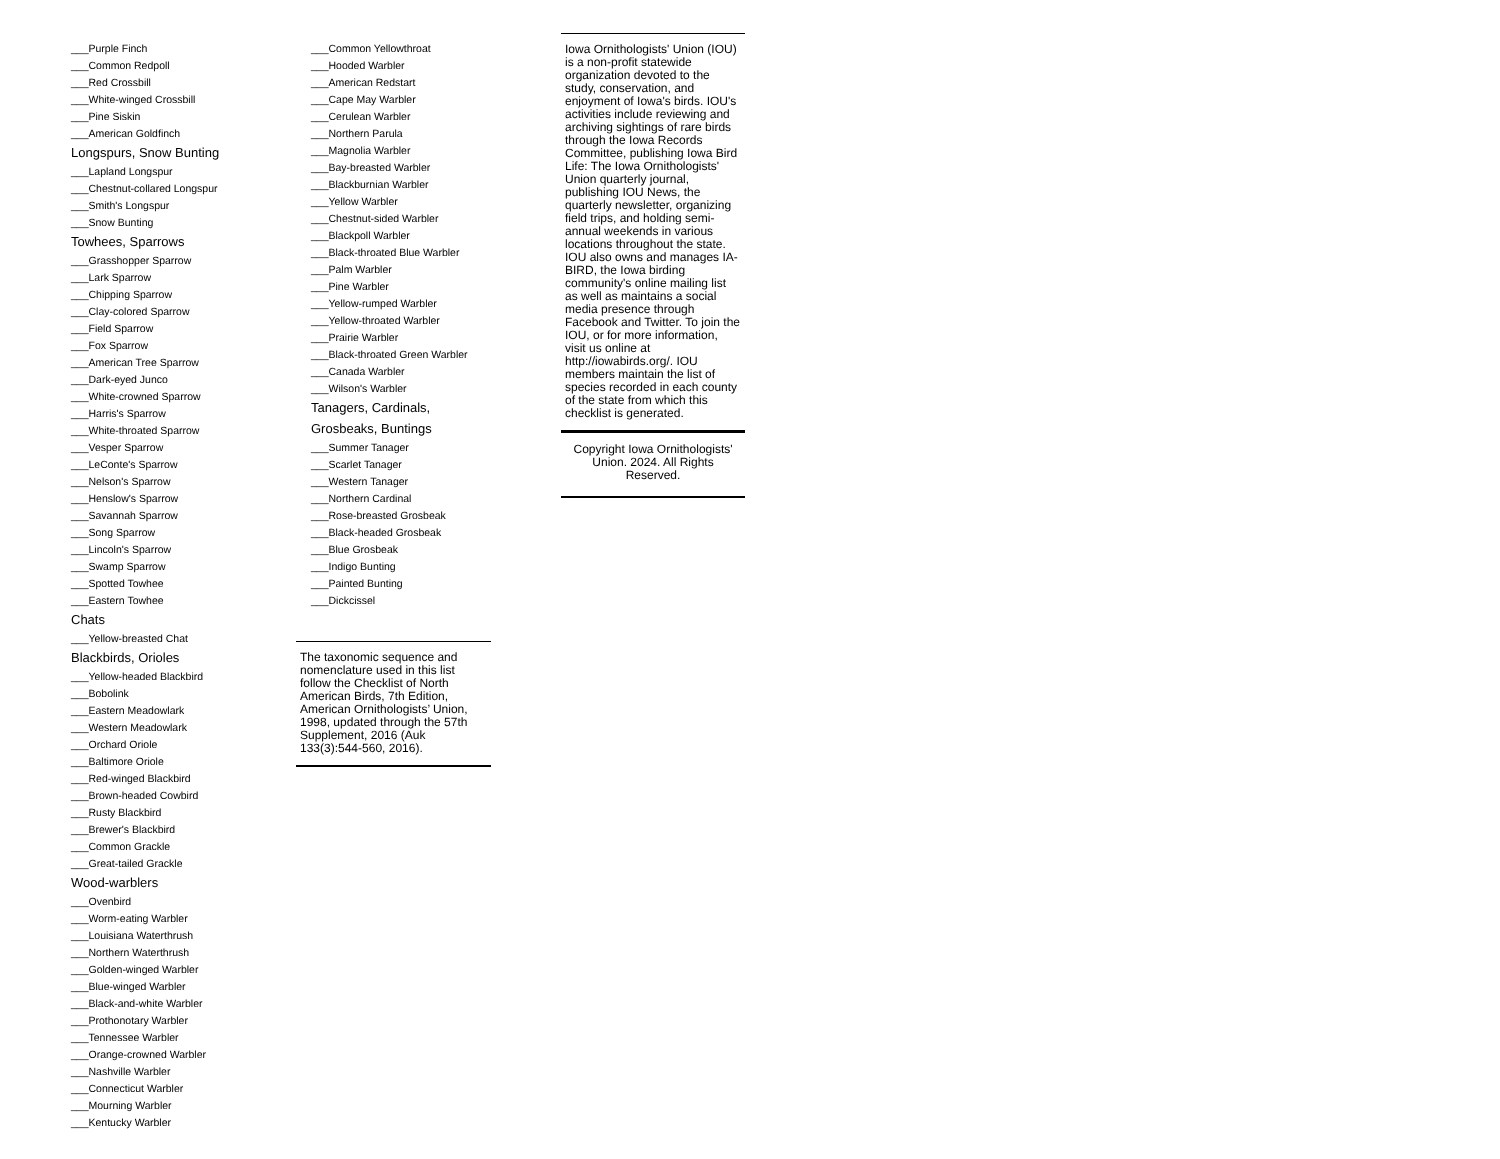___Purple Finch
___Common Redpoll
___Red Crossbill
___White-winged Crossbill
___Pine Siskin
___American Goldfinch
Longspurs, Snow Bunting
___Lapland Longspur
___Chestnut-collared Longspur
___Smith's Longspur
___Snow Bunting
Towhees, Sparrows
___Grasshopper Sparrow
___Lark Sparrow
___Chipping Sparrow
___Clay-colored Sparrow
___Field Sparrow
___Fox Sparrow
___American Tree Sparrow
___Dark-eyed Junco
___White-crowned Sparrow
___Harris's Sparrow
___White-throated Sparrow
___Vesper Sparrow
___LeConte's Sparrow
___Nelson's Sparrow
___Henslow's Sparrow
___Savannah Sparrow
___Song Sparrow
___Lincoln's Sparrow
___Swamp Sparrow
___Spotted Towhee
___Eastern Towhee
Chats
___Yellow-breasted Chat
Blackbirds, Orioles
___Yellow-headed Blackbird
___Bobolink
___Eastern Meadowlark
___Western Meadowlark
___Orchard Oriole
___Baltimore Oriole
___Red-winged Blackbird
___Brown-headed Cowbird
___Rusty Blackbird
___Brewer's Blackbird
___Common Grackle
___Great-tailed Grackle
Wood-warblers
___Ovenbird
___Worm-eating Warbler
___Louisiana Waterthrush
___Northern Waterthrush
___Golden-winged Warbler
___Blue-winged Warbler
___Black-and-white Warbler
___Prothonotary Warbler
___Tennessee Warbler
___Orange-crowned Warbler
___Nashville Warbler
___Connecticut Warbler
___Mourning Warbler
___Kentucky Warbler
___Common Yellowthroat
___Hooded Warbler
___American Redstart
___Cape May Warbler
___Cerulean Warbler
___Northern Parula
___Magnolia Warbler
___Bay-breasted Warbler
___Blackburnian Warbler
___Yellow Warbler
___Chestnut-sided Warbler
___Blackpoll Warbler
___Black-throated Blue Warbler
___Palm Warbler
___Pine Warbler
___Yellow-rumped Warbler
___Yellow-throated Warbler
___Prairie Warbler
___Black-throated Green Warbler
___Canada Warbler
___Wilson's Warbler
Tanagers, Cardinals,
Grosbeaks, Buntings
___Summer Tanager
___Scarlet Tanager
___Western Tanager
___Northern Cardinal
___Rose-breasted Grosbeak
___Black-headed Grosbeak
___Blue Grosbeak
___Indigo Bunting
___Painted Bunting
___Dickcissel
The taxonomic sequence and nomenclature used in this list follow the Checklist of North American Birds, 7th Edition, American Ornithologists’ Union, 1998, updated through the 57th Supplement, 2016 (Auk 133(3):544-560, 2016).
Iowa Ornithologists' Union (IOU) is a non-profit statewide organization devoted to the study, conservation, and enjoyment of Iowa's birds. IOU's activities include reviewing and archiving sightings of rare birds through the Iowa Records Committee, publishing Iowa Bird Life: The Iowa Ornithologists' Union quarterly journal, publishing IOU News, the quarterly newsletter, organizing field trips, and holding semi-annual weekends in various locations throughout the state. IOU also owns and manages IA-BIRD, the Iowa birding community's online mailing list as well as maintains a social media presence through Facebook and Twitter. To join the IOU, or for more information, visit us online at http://iowabirds.org/. IOU members maintain the list of species recorded in each county of the state from which this checklist is generated.
Copyright Iowa Ornithologists' Union. 2024. All Rights Reserved.